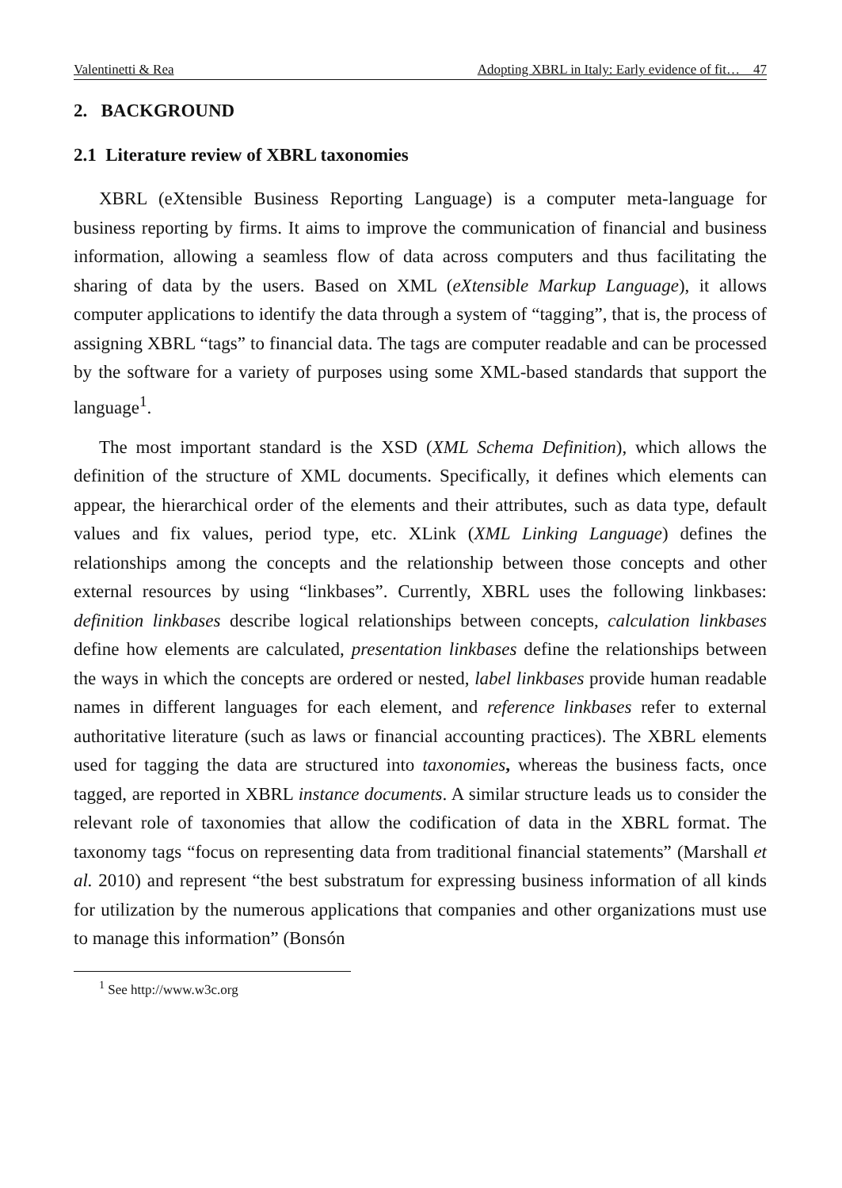Valentinetti & Rea Adopting XBRL in Italy: Early evidence of fit… 47
2. BACKGROUND
2.1 Literature review of XBRL taxonomies
XBRL (eXtensible Business Reporting Language) is a computer meta-language for business reporting by firms. It aims to improve the communication of financial and business information, allowing a seamless flow of data across computers and thus facilitating the sharing of data by the users. Based on XML (eXtensible Markup Language), it allows computer applications to identify the data through a system of “tagging”, that is, the process of assigning XBRL “tags” to financial data. The tags are computer readable and can be processed by the software for a variety of purposes using some XML-based standards that support the language<sup>1</sup>.
The most important standard is the XSD (XML Schema Definition), which allows the definition of the structure of XML documents. Specifically, it defines which elements can appear, the hierarchical order of the elements and their attributes, such as data type, default values and fix values, period type, etc. XLink (XML Linking Language) defines the relationships among the concepts and the relationship between those concepts and other external resources by using “linkbases”. Currently, XBRL uses the following linkbases: definition linkbases describe logical relationships between concepts, calculation linkbases define how elements are calculated, presentation linkbases define the relationships between the ways in which the concepts are ordered or nested, label linkbases provide human readable names in different languages for each element, and reference linkbases refer to external authoritative literature (such as laws or financial accounting practices). The XBRL elements used for tagging the data are structured into taxonomies, whereas the business facts, once tagged, are reported in XBRL instance documents. A similar structure leads us to consider the relevant role of taxonomies that allow the codification of data in the XBRL format. The taxonomy tags “focus on representing data from traditional financial statements” (Marshall et al. 2010) and represent “the best substratum for expressing business information of all kinds for utilization by the numerous applications that companies and other organizations must use to manage this information” (Bonsón
<sup>1</sup> See http://www.w3c.org